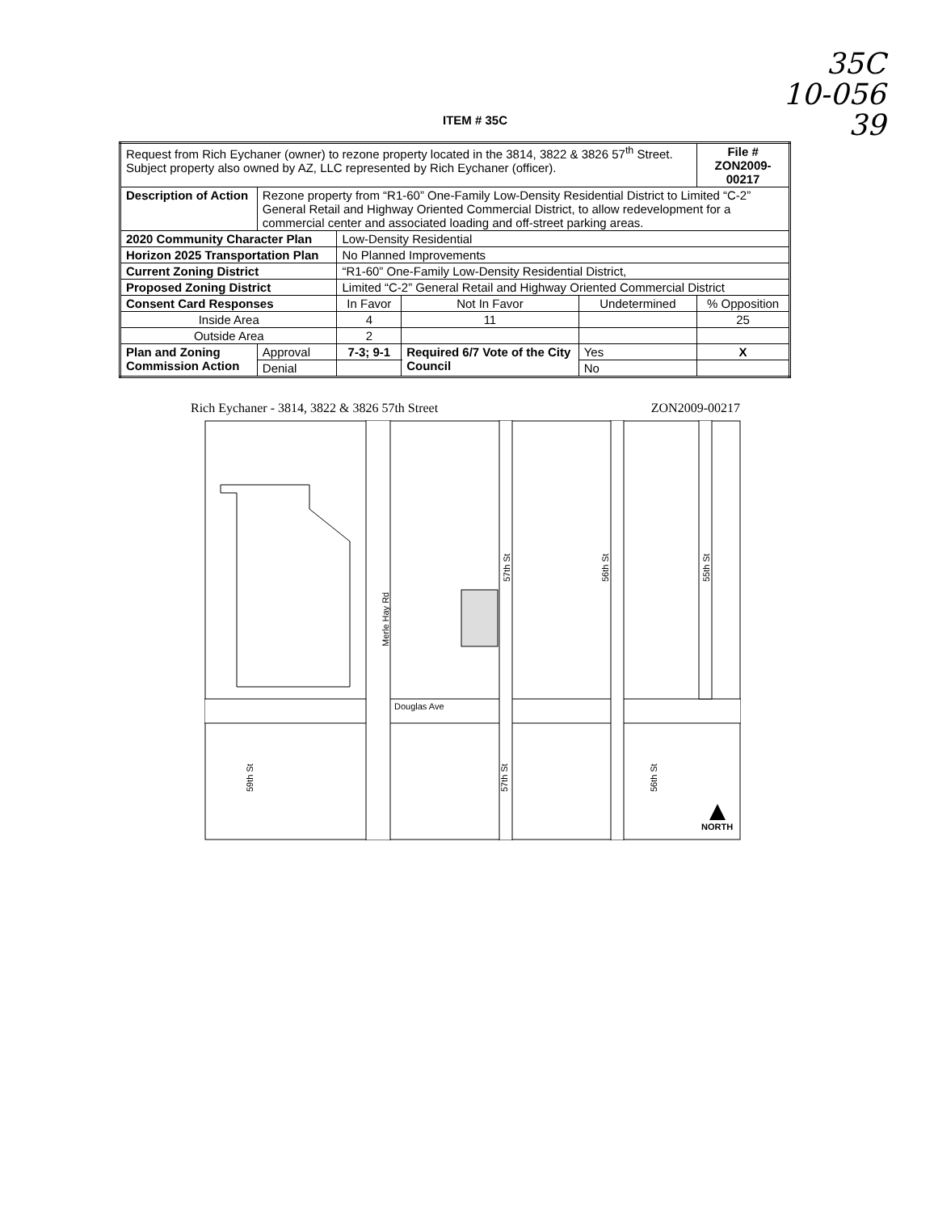35C
10-056
39
ITEM # 35C
| Request from Rich Eychaner (owner) to rezone property located in the 3814, 3822 & 3826 57<sup>th</sup> Street. Subject property also owned by AZ, LLC represented by Rich Eychaner (officer). | | | | | | File # ZON2009-00217 |
| Description of Action | Rezone property from “R1-60” One-Family Low-Density Residential District to Limited “C-2” General Retail and Highway Oriented Commercial District, to allow redevelopment for a commercial center and associated loading and off-street parking areas. | | | | | |
| 2020 Community Character Plan | | Low-Density Residential | | | | |
| Horizon 2025 Transportation Plan | | No Planned Improvements | | | | |
| Current Zoning District | | “R1-60” One-Family Low-Density Residential District, | | | | |
| Proposed Zoning District | | Limited “C-2” General Retail and Highway Oriented Commercial District | | | | |
| Consent Card Responses | | In Favor | Not In Favor | Undetermined | | % Opposition |
| Inside Area | | 4 | 11 | | | 25 |
| Outside Area | | 2 | | | | |
| Plan and Zoning Commission Action | Approval | 7-3; 9-1 | Required 6/7 Vote of the City Council | | Yes | X |
| | Denial | | | | No | |
Rich Eychaner - 3814, 3822 & 3826 57th Street ZON2009-00217
Douglas Ave
Merle Hay Rd
57th St
56th St
55th St
59th St
57th St
56th St
NORTH